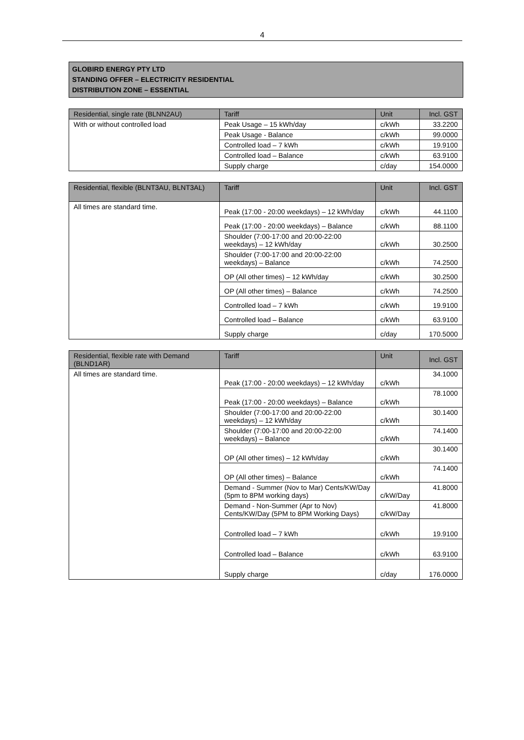4
GLOBIRD ENERGY PTY LTD
STANDING OFFER – ELECTRICITY RESIDENTIAL
DISTRIBUTION ZONE – ESSENTIAL
| Residential, single rate (BLNN2AU) | Tariff | Unit | Incl. GST |
| --- | --- | --- | --- |
| With or without controlled load | Peak Usage – 15 kWh/day | c/kWh | 33.2200 |
| | Peak Usage - Balance | c/kWh | 99.0000 |
| | Controlled load – 7 kWh | c/kWh | 19.9100 |
| | Controlled load – Balance | c/kWh | 63.9100 |
| | Supply charge | c/day | 154.0000 |
| Residential, flexible (BLNT3AU, BLNT3AL) | Tariff | Unit | Incl. GST |
| --- | --- | --- | --- |
| All times are standard time. | Peak (17:00 - 20:00 weekdays) – 12 kWh/day | c/kWh | 44.1100 |
| | Peak (17:00 - 20:00 weekdays) – Balance | c/kWh | 88.1100 |
| | Shoulder (7:00-17:00 and 20:00-22:00 weekdays) – 12 kWh/day | c/kWh | 30.2500 |
| | Shoulder (7:00-17:00 and 20:00-22:00 weekdays) – Balance | c/kWh | 74.2500 |
| | OP (All other times) – 12 kWh/day | c/kWh | 30.2500 |
| | OP (All other times) – Balance | c/kWh | 74.2500 |
| | Controlled load – 7 kWh | c/kWh | 19.9100 |
| | Controlled load – Balance | c/kWh | 63.9100 |
| | Supply charge | c/day | 170.5000 |
| Residential, flexible rate with Demand (BLND1AR) | Tariff | Unit | Incl. GST |
| --- | --- | --- | --- |
| All times are standard time. | Peak (17:00 - 20:00 weekdays) – 12 kWh/day | c/kWh | 34.1000 |
| | Peak (17:00 - 20:00 weekdays) – Balance | c/kWh | 78.1000 |
| | Shoulder (7:00-17:00 and 20:00-22:00 weekdays) – 12 kWh/day | c/kWh | 30.1400 |
| | Shoulder (7:00-17:00 and 20:00-22:00 weekdays) – Balance | c/kWh | 74.1400 |
| | OP (All other times) – 12 kWh/day | c/kWh | 30.1400 |
| | OP (All other times) – Balance | c/kWh | 74.1400 |
| | Demand - Summer (Nov to Mar) Cents/KW/Day (5pm to 8PM working days) | c/kW/Day | 41.8000 |
| | Demand - Non-Summer (Apr to Nov) Cents/KW/Day (5PM to 8PM Working Days) | c/kW/Day | 41.8000 |
| | Controlled load – 7 kWh | c/kWh | 19.9100 |
| | Controlled load – Balance | c/kWh | 63.9100 |
| | Supply charge | c/day | 176.0000 |